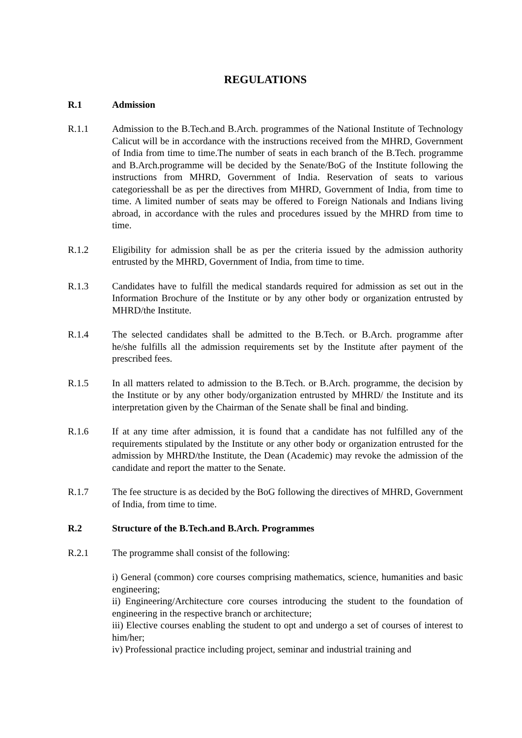REGULATIONS
R.1 Admission
R.1.1 Admission to the B.Tech.and B.Arch. programmes of the National Institute of Technology Calicut will be in accordance with the instructions received from the MHRD, Government of India from time to time.The number of seats in each branch of the B.Tech. programme and B.Arch.programme will be decided by the Senate/BoG of the Institute following the instructions from MHRD, Government of India. Reservation of seats to various categoriesshall be as per the directives from MHRD, Government of India, from time to time. A limited number of seats may be offered to Foreign Nationals and Indians living abroad, in accordance with the rules and procedures issued by the MHRD from time to time.
R.1.2 Eligibility for admission shall be as per the criteria issued by the admission authority entrusted by the MHRD, Government of India, from time to time.
R.1.3 Candidates have to fulfill the medical standards required for admission as set out in the Information Brochure of the Institute or by any other body or organization entrusted by MHRD/the Institute.
R.1.4 The selected candidates shall be admitted to the B.Tech. or B.Arch. programme after he/she fulfills all the admission requirements set by the Institute after payment of the prescribed fees.
R.1.5 In all matters related to admission to the B.Tech. or B.Arch. programme, the decision by the Institute or by any other body/organization entrusted by MHRD/ the Institute and its interpretation given by the Chairman of the Senate shall be final and binding.
R.1.6 If at any time after admission, it is found that a candidate has not fulfilled any of the requirements stipulated by the Institute or any other body or organization entrusted for the admission by MHRD/the Institute, the Dean (Academic) may revoke the admission of the candidate and report the matter to the Senate.
R.1.7 The fee structure is as decided by the BoG following the directives of MHRD, Government of India, from time to time.
R.2 Structure of the B.Tech.and B.Arch. Programmes
R.2.1 The programme shall consist of the following:
i) General (common) core courses comprising mathematics, science, humanities and basic engineering;
ii) Engineering/Architecture core courses introducing the student to the foundation of engineering in the respective branch or architecture;
iii) Elective courses enabling the student to opt and undergo a set of courses of interest to him/her;
iv) Professional practice including project, seminar and industrial training and